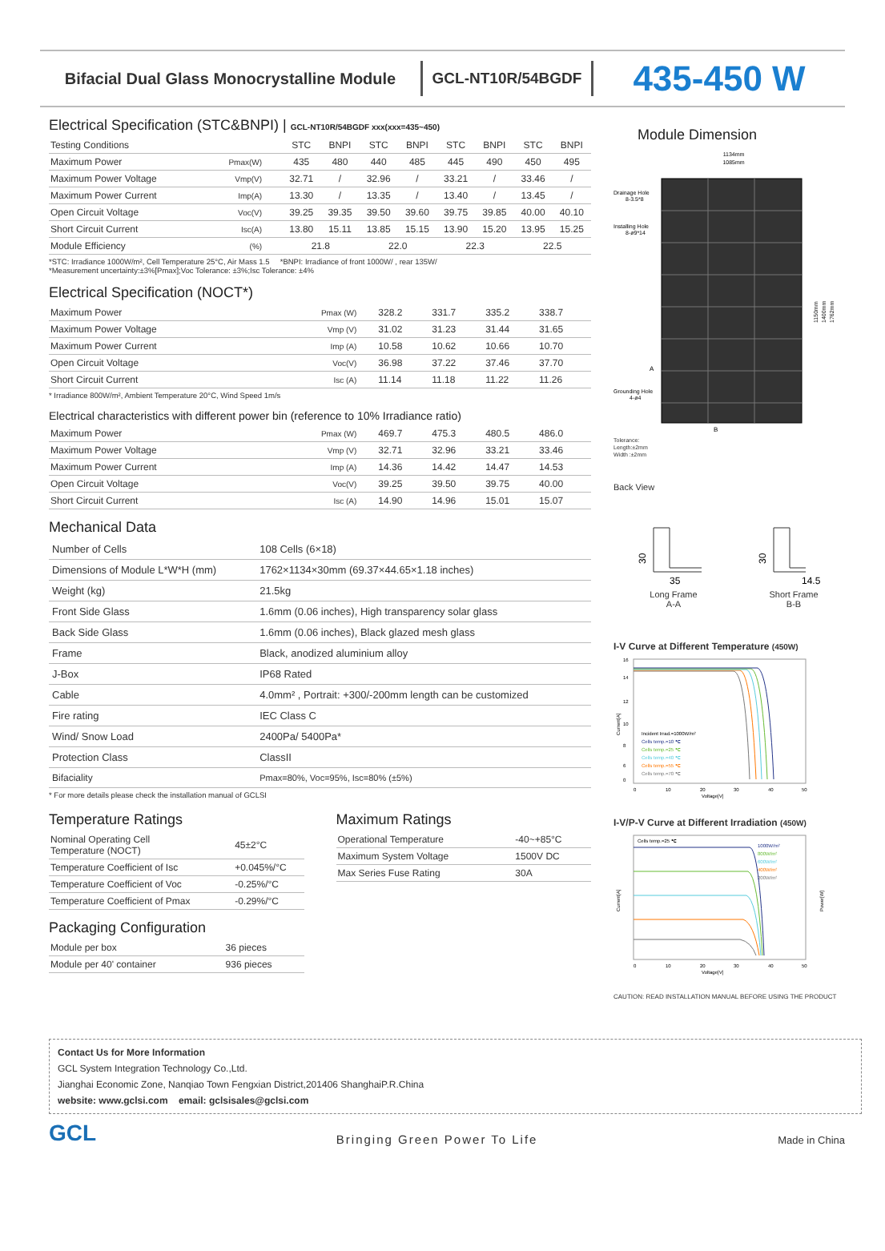Bifacial Dual Glass Monocrystalline Module
GCL-NT10R/54BGDF
435-450 W
Electrical Specification (STC&BNPI) | GCL-NT10R/54BGDF xxx(xxx=435~450)
| Testing Conditions | | STC | BNPI | STC | BNPI | STC | BNPI | STC | BNPI |
| --- | --- | --- | --- | --- | --- | --- | --- | --- | --- |
| Maximum Power | Pmax(W) | 435 | 480 | 440 | 485 | 445 | 490 | 450 | 495 |
| Maximum Power Voltage | Vmp(V) | 32.71 | / | 32.96 | / | 33.21 | / | 33.46 | / |
| Maximum Power Current | Imp(A) | 13.30 | / | 13.35 | / | 13.40 | / | 13.45 | / |
| Open Circuit Voltage | Voc(V) | 39.25 | 39.35 | 39.50 | 39.60 | 39.75 | 39.85 | 40.00 | 40.10 |
| Short Circuit Current | Isc(A) | 13.80 | 15.11 | 13.85 | 15.15 | 13.90 | 15.20 | 13.95 | 15.25 |
| Module Efficiency | (%) | 21.8 | | 22.0 | | 22.3 | | 22.5 | |
*STC: Irradiance 1000W/m², Cell Temperature 25°C, Air Mass 1.5 *BNPI: Irradiance of front 1000W/ , rear 135W/
*Measurement uncertainty:±3%[Pmax];Voc Tolerance: ±3%;Isc Tolerance: ±4%
Electrical Specification (NOCT*)
| Maximum Power | Pmax (W) | 328.2 | 331.7 | 335.2 | 338.7 |
| Maximum Power Voltage | Vmp (V) | 31.02 | 31.23 | 31.44 | 31.65 |
| Maximum Power Current | Imp (A) | 10.58 | 10.62 | 10.66 | 10.70 |
| Open Circuit Voltage | Voc(V) | 36.98 | 37.22 | 37.46 | 37.70 |
| Short Circuit Current | Isc (A) | 11.14 | 11.18 | 11.22 | 11.26 |
* Irradiance 800W/m², Ambient Temperature 20°C, Wind Speed 1m/s
Electrical characteristics with different power bin (reference to 10% Irradiance ratio)
| Maximum Power | Pmax (W) | 469.7 | 475.3 | 480.5 | 486.0 |
| Maximum Power Voltage | Vmp (V) | 32.71 | 32.96 | 33.21 | 33.46 |
| Maximum Power Current | Imp (A) | 14.36 | 14.42 | 14.47 | 14.53 |
| Open Circuit Voltage | Voc(V) | 39.25 | 39.50 | 39.75 | 40.00 |
| Short Circuit Current | Isc (A) | 14.90 | 14.96 | 15.01 | 15.07 |
Mechanical Data
| Number of Cells | 108 Cells (6×18) |
| Dimensions of Module L*W*H (mm) | 1762×1134×30mm (69.37×44.65×1.18 inches) |
| Weight (kg) | 21.5kg |
| Front Side Glass | 1.6mm (0.06 inches), High transparency solar glass |
| Back Side Glass | 1.6mm (0.06 inches), Black glazed mesh glass |
| Frame | Black, anodized aluminium alloy |
| J-Box | IP68 Rated |
| Cable | 4.0mm² , Portrait: +300/-200mm length can be customized |
| Fire rating | IEC Class C |
| Wind/ Snow Load | 2400Pa/ 5400Pa* |
| Protection Class | ClassII |
| Bifaciality | Pmax=80%, Voc=95%, Isc=80% (±5%) |
* For more details please check the installation manual of GCLSI
Temperature Ratings
| Nominal Operating Cell Temperature (NOCT) | 45±2°C |
| Temperature Coefficient of Isc | +0.045%/°C |
| Temperature Coefficient of Voc | -0.25%/°C |
| Temperature Coefficient of Pmax | -0.29%/°C |
Packaging Configuration
| Module per box | 36 pieces |
| Module per 40' container | 936 pieces |
Maximum Ratings
| Operational Temperature | -40~+85°C |
| Maximum System Voltage | 1500V DC |
| Max Series Fuse Rating | 30A |
Module Dimension
1134mm
1085mm
Drainage Hole
8-3.5*8
Installing Hole
8-ø9*14
Grounding Hole
4-ø4
1150mm
1400mm
1762mm
A
B
Tolerance:
Length:±2mm
Width :±2mm
Back View
30
35
Long Frame
A-A
30
14.5
Short Frame
B-B
I-V Curve at Different Temperature (450W)
16
14
12
10
8
6
0
0
10
20
30
40
50
Voltage[V]
Current[A]
Incident Irrad.=1000W/m²
Cells temp.=10 ℃
Cells temp.=25 ℃
Cells temp.=40 ℃
Cells temp.=55 ℃
Cells temp.=70 ℃
I-V/P-V Curve at Different Irradiation (450W)
Cells temp.=25 ℃
1000W/m²
800W/m²
600W/m²
400W/m²
200W/m²
0
10
20
30
40
50
Voltage[V]
Current[A]
Power[W]
CAUTION: READ INSTALLATION MANUAL BEFORE USING THE PRODUCT
Contact Us for More Information
GCL System Integration Technology Co.,Ltd.
Jianghai Economic Zone, Nanqiao Town Fengxian District,201406 ShanghaiP.R.China
website: www.gclsi.com email: gclsisales@gclsi.com
GCL
Bringing Green Power To Life
Made in China